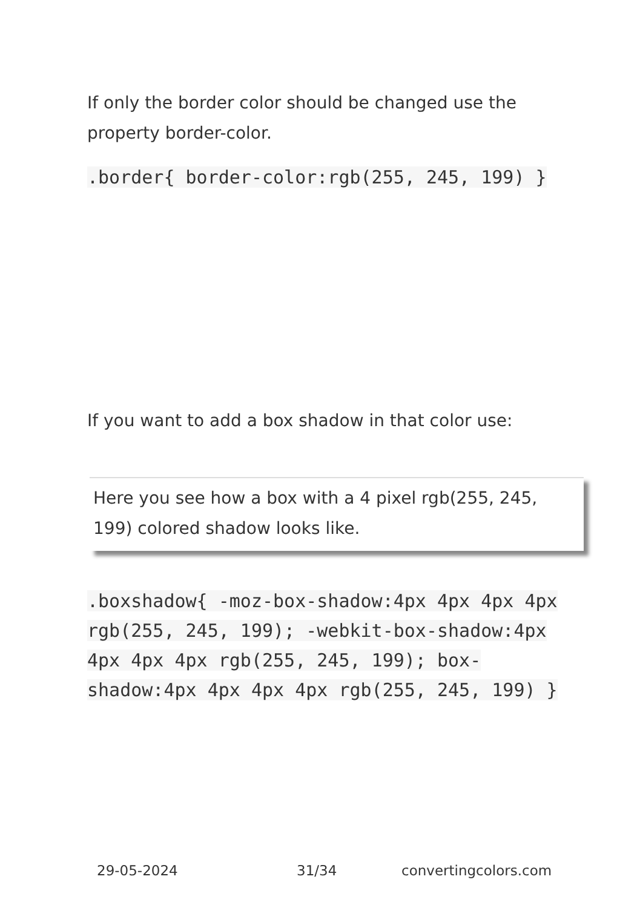If only the border color should be changed use the property border-color.
.border{ border-color:rgb(255, 245, 199) }
If you want to add a box shadow in that color use:
Here you see how a box with a 4 pixel rgb(255, 245, 199) colored shadow looks like.
.boxshadow{ -moz-box-shadow:4px 4px 4px 4px rgb(255, 245, 199); -webkit-box-shadow:4px 4px 4px 4px rgb(255, 245, 199); box-shadow:4px 4px 4px 4px rgb(255, 245, 199) }
29-05-2024 31/34 convertingcolors.com